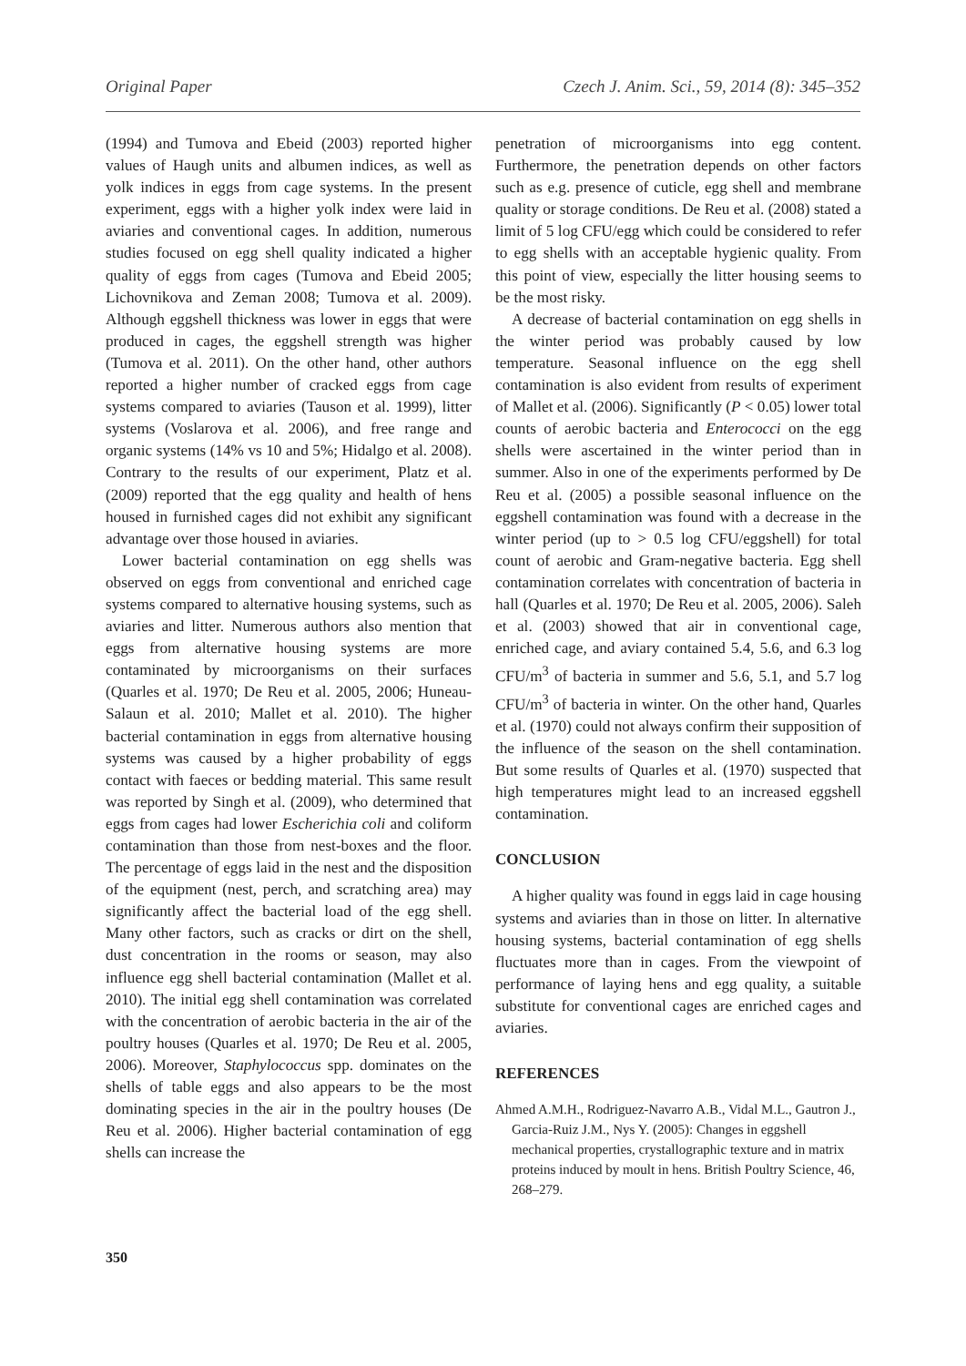Original Paper Czech J. Anim. Sci., 59, 2014 (8): 345–352
(1994) and Tumova and Ebeid (2003) reported higher values of Haugh units and albumen indices, as well as yolk indices in eggs from cage systems. In the present experiment, eggs with a higher yolk index were laid in aviaries and conventional cages. In addition, numerous studies focused on egg shell quality indicated a higher quality of eggs from cages (Tumova and Ebeid 2005; Lichovnikova and Zeman 2008; Tumova et al. 2009). Although eggshell thickness was lower in eggs that were produced in cages, the eggshell strength was higher (Tumova et al. 2011). On the other hand, other authors reported a higher number of cracked eggs from cage systems compared to aviaries (Tauson et al. 1999), litter systems (Voslarova et al. 2006), and free range and organic systems (14% vs 10 and 5%; Hidalgo et al. 2008). Contrary to the results of our experiment, Platz et al. (2009) reported that the egg quality and health of hens housed in furnished cages did not exhibit any significant advantage over those housed in aviaries.
Lower bacterial contamination on egg shells was observed on eggs from conventional and enriched cage systems compared to alternative housing systems, such as aviaries and litter. Numerous authors also mention that eggs from alternative housing systems are more contaminated by microorganisms on their surfaces (Quarles et al. 1970; De Reu et al. 2005, 2006; Huneau-Salaun et al. 2010; Mallet et al. 2010). The higher bacterial contamination in eggs from alternative housing systems was caused by a higher probability of eggs contact with faeces or bedding material. This same result was reported by Singh et al. (2009), who determined that eggs from cages had lower Escherichia coli and coliform contamination than those from nest-boxes and the floor. The percentage of eggs laid in the nest and the disposition of the equipment (nest, perch, and scratching area) may significantly affect the bacterial load of the egg shell. Many other factors, such as cracks or dirt on the shell, dust concentration in the rooms or season, may also influence egg shell bacterial contamination (Mallet et al. 2010). The initial egg shell contamination was correlated with the concentration of aerobic bacteria in the air of the poultry houses (Quarles et al. 1970; De Reu et al. 2005, 2006). Moreover, Staphylococcus spp. dominates on the shells of table eggs and also appears to be the most dominating species in the air in the poultry houses (De Reu et al. 2006). Higher bacterial contamination of egg shells can increase the
penetration of microorganisms into egg content. Furthermore, the penetration depends on other factors such as e.g. presence of cuticle, egg shell and membrane quality or storage conditions. De Reu et al. (2008) stated a limit of 5 log CFU/egg which could be considered to refer to egg shells with an acceptable hygienic quality. From this point of view, especially the litter housing seems to be the most risky.
A decrease of bacterial contamination on egg shells in the winter period was probably caused by low temperature. Seasonal influence on the egg shell contamination is also evident from results of experiment of Mallet et al. (2006). Significantly (P < 0.05) lower total counts of aerobic bacteria and Enterococci on the egg shells were ascertained in the winter period than in summer. Also in one of the experiments performed by De Reu et al. (2005) a possible seasonal influence on the eggshell contamination was found with a decrease in the winter period (up to > 0.5 log CFU/eggshell) for total count of aerobic and Gram-negative bacteria. Egg shell contamination correlates with concentration of bacteria in hall (Quarles et al. 1970; De Reu et al. 2005, 2006). Saleh et al. (2003) showed that air in conventional cage, enriched cage, and aviary contained 5.4, 5.6, and 6.3 log CFU/m<sup>3</sup> of bacteria in summer and 5.6, 5.1, and 5.7 log CFU/m<sup>3</sup> of bacteria in winter. On the other hand, Quarles et al. (1970) could not always confirm their supposition of the influence of the season on the shell contamination. But some results of Quarles et al. (1970) suspected that high temperatures might lead to an increased eggshell contamination.
CONCLUSION
A higher quality was found in eggs laid in cage housing systems and aviaries than in those on litter. In alternative housing systems, bacterial contamination of egg shells fluctuates more than in cages. From the viewpoint of performance of laying hens and egg quality, a suitable substitute for conventional cages are enriched cages and aviaries.
REFERENCES
Ahmed A.M.H., Rodriguez-Navarro A.B., Vidal M.L., Gautron J., Garcia-Ruiz J.M., Nys Y. (2005): Changes in eggshell mechanical properties, crystallographic texture and in matrix proteins induced by moult in hens. British Poultry Science, 46, 268–279.
350